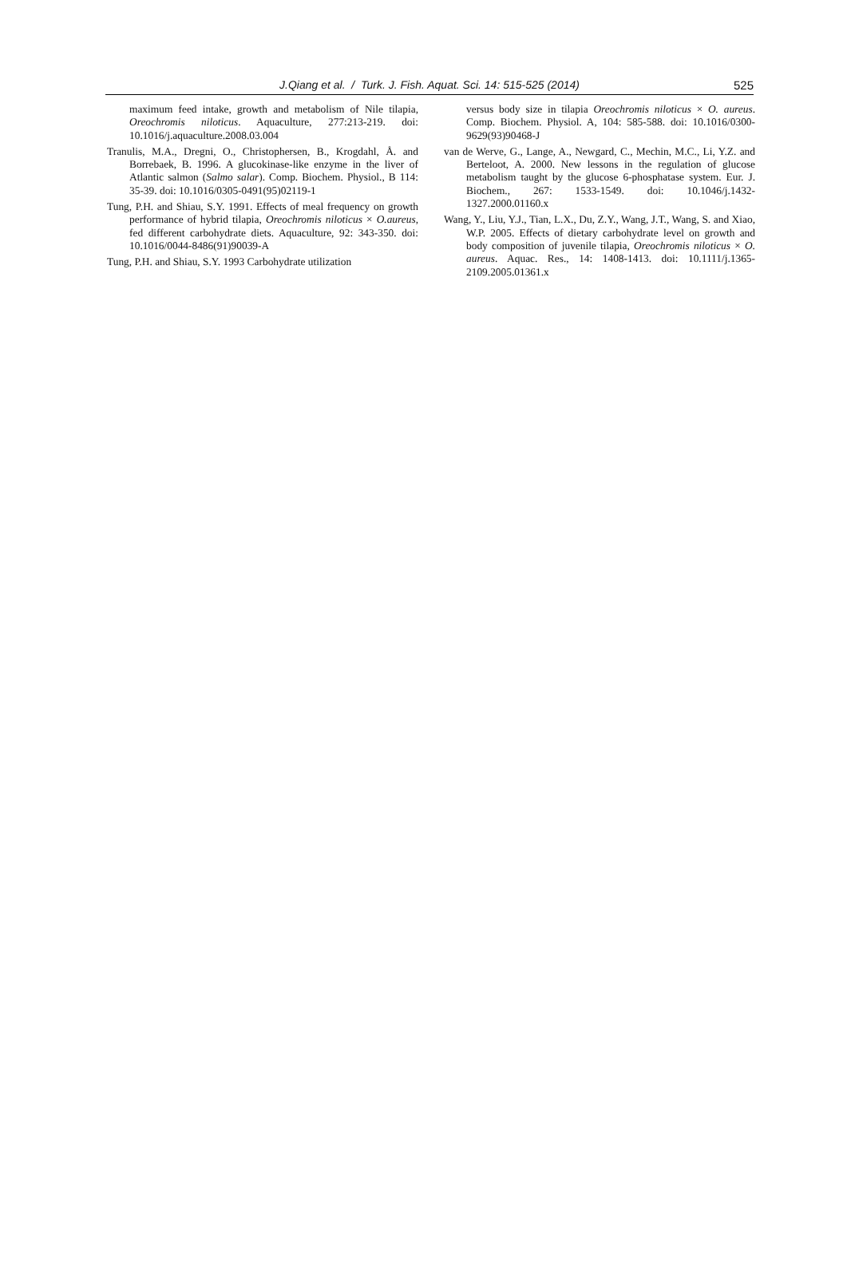J.Qiang et al. / Turk. J. Fish. Aquat. Sci. 14: 515-525 (2014)
525
maximum feed intake, growth and metabolism of Nile tilapia, Oreochromis niloticus. Aquaculture, 277:213-219. doi: 10.1016/j.aquaculture.2008.03.004
Tranulis, M.A., Dregni, O., Christophersen, B., Krogdahl, Å. and Borrebaek, B. 1996. A glucokinase-like enzyme in the liver of Atlantic salmon (Salmo salar). Comp. Biochem. Physiol., B 114: 35-39. doi: 10.1016/0305-0491(95)02119-1
Tung, P.H. and Shiau, S.Y. 1991. Effects of meal frequency on growth performance of hybrid tilapia, Oreochromis niloticus × O.aureus, fed different carbohydrate diets. Aquaculture, 92: 343-350. doi: 10.1016/0044-8486(91)90039-A
Tung, P.H. and Shiau, S.Y. 1993 Carbohydrate utilization
versus body size in tilapia Oreochromis niloticus × O. aureus. Comp. Biochem. Physiol. A, 104: 585-588. doi: 10.1016/0300-9629(93)90468-J
van de Werve, G., Lange, A., Newgard, C., Mechin, M.C., Li, Y.Z. and Berteloot, A. 2000. New lessons in the regulation of glucose metabolism taught by the glucose 6-phosphatase system. Eur. J. Biochem., 267: 1533-1549. doi: 10.1046/j.1432-1327.2000.01160.x
Wang, Y., Liu, Y.J., Tian, L.X., Du, Z.Y., Wang, J.T., Wang, S. and Xiao, W.P. 2005. Effects of dietary carbohydrate level on growth and body composition of juvenile tilapia, Oreochromis niloticus × O. aureus. Aquac. Res., 14: 1408-1413. doi: 10.1111/j.1365-2109.2005.01361.x